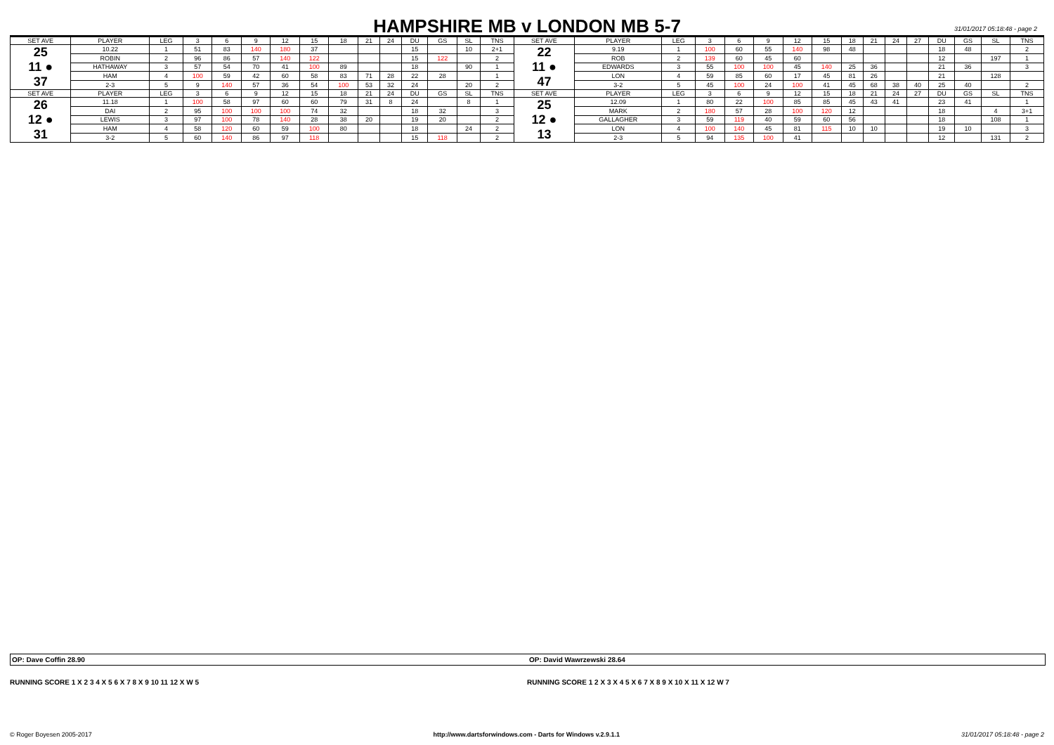HAMPSHIRE MB v LONDON MB 5-7 31/01/2017 05:18:48 - page 2
| SET AVE | PLAYER | LEG | 3 | 6 | 9 | 12 | 15 | 18 | 21 | 24 | DU | GS | SL | TNS | SET AVE | PLAYER | LEG | 3 | 6 | 9 | 12 | 15 | 18 | 21 | 24 | 27 | DU | GS | SL | TNS |
| --- | --- | --- | --- | --- | --- | --- | --- | --- | --- | --- | --- | --- | --- | --- | --- | --- | --- | --- | --- | --- | --- | --- | --- | --- | --- | --- | --- | --- | --- | --- |
| 25 11 ● 37 | 10.22 | 1 | 51 | 83 | 140 | 180 | 37 | | | | 15 | | 10 | 2+1 | 22 11 ● 47 | 9.19 | 1 | 100 | 60 | 55 | 140 | 98 | 48 | | | | 18 | 48 | | 2 |
| | ROBIN | 2 | 96 | 86 | 57 | 140 | 122 | | | | 15 | 122 | | 2 | | ROB | 2 | 139 | 60 | 45 | 60 | | | | | | 12 | | 197 | 1 |
| | HATHAWAY | 3 | 57 | 54 | 70 | 41 | 100 | 89 | | | 18 | | 90 | 1 | | EDWARDS | 3 | 55 | 100 | 100 | 45 | 140 | 25 | 36 | | | 21 | 36 | | 3 |
| | HAM | 4 | 100 | 59 | 42 | 60 | 58 | 83 | 71 | 28 | 22 | 28 | | 1 | | LON | 4 | 59 | 85 | 60 | 17 | 45 | 81 | 26 | | | 21 | | 128 | |
| | 2-3 | 5 | 9 | 140 | 57 | 36 | 54 | 100 | 53 | 32 | 24 | | 20 | 2 | | 3-2 | 5 | 45 | 100 | 24 | 100 | 41 | 45 | 68 | 38 | 40 | 25 | 40 | | 2 |
| SET AVE | PLAYER | LEG | 3 | 6 | 9 | 12 | 15 | 18 | 21 | 24 | DU | GS | SL | TNS | SET AVE | PLAYER | LEG | 3 | 6 | 9 | 12 | 15 | 18 | 21 | 24 | 27 | DU | GS | SL | TNS |
| 26 12 ● 31 | 11.18 | 1 | 100 | 58 | 97 | 60 | 60 | 79 | 31 | 8 | 24 | | 8 | 1 | 25 12 ● 13 | 12.09 | 1 | 80 | 22 | 100 | 85 | 85 | 45 | 43 | 41 | | 23 | 41 | | 1 |
| | DAI | 2 | 95 | 100 | 100 | 100 | 74 | 32 | | | 18 | 32 | | 3 | | MARK | 2 | 180 | 57 | 28 | 100 | 120 | 12 | | | | 18 | | 4 | 3+1 |
| | LEWIS | 3 | 97 | 100 | 78 | 140 | 28 | 38 | 20 | | 19 | 20 | | 2 | | GALLAGHER | 3 | 59 | 119 | 40 | 59 | 60 | 56 | | | | 18 | | 108 | 1 |
| | HAM | 4 | 58 | 120 | 60 | 59 | 100 | 80 | | | 18 | | 24 | 2 | | LON | 4 | 100 | 140 | 45 | 81 | 115 | 10 | 10 | | | 19 | 10 | | 3 |
| | 3-2 | 5 | 60 | 140 | 86 | 97 | 118 | | | | 15 | 118 | | 2 | | 2-3 | 5 | 94 | 135 | 100 | 41 | | | | | | 12 | | 131 | 2 |
OP: Dave Coffin 28.90 OP: David Wawrzewski 28.64
RUNNING SCORE 1 X 2 3 4 X 5 6 X 7 8 X 9 10 11 12 X W 5
RUNNING SCORE 1 2 X 3 X 4 5 X 6 7 X 8 9 X 10 X 11 X 12 W 7
© Roger Boyesen 2005-2017 http://www.dartsforwindows.com - Darts for Windows v.2.9.1.1 31/01/2017 05:18:48 - page 2